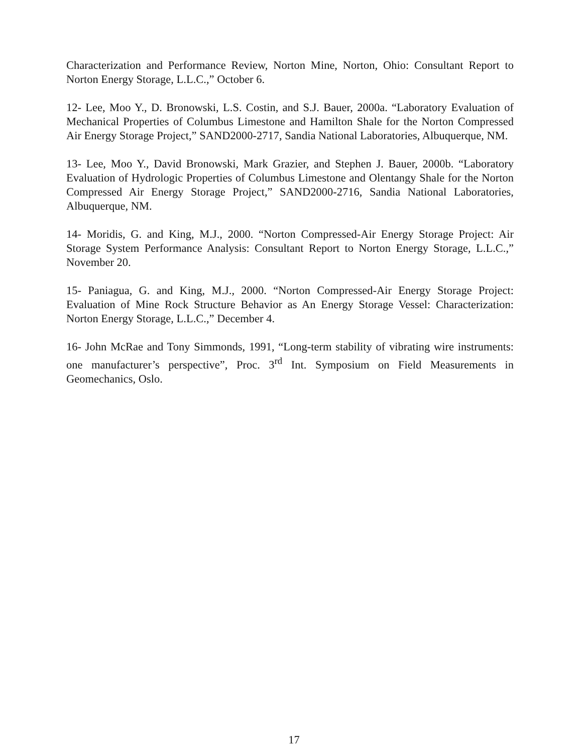Characterization and Performance Review, Norton Mine, Norton, Ohio: Consultant Report to Norton Energy Storage, L.L.C.,” October 6.
12- Lee, Moo Y., D. Bronowski, L.S. Costin, and S.J. Bauer, 2000a. “Laboratory Evaluation of Mechanical Properties of Columbus Limestone and Hamilton Shale for the Norton Compressed Air Energy Storage Project,” SAND2000-2717, Sandia National Laboratories, Albuquerque, NM.
13- Lee, Moo Y., David Bronowski, Mark Grazier, and Stephen J. Bauer, 2000b. “Laboratory Evaluation of Hydrologic Properties of Columbus Limestone and Olentangy Shale for the Norton Compressed Air Energy Storage Project,” SAND2000-2716, Sandia National Laboratories, Albuquerque, NM.
14- Moridis, G. and King, M.J., 2000. “Norton Compressed-Air Energy Storage Project: Air Storage System Performance Analysis: Consultant Report to Norton Energy Storage, L.L.C.,” November 20.
15- Paniagua, G. and King, M.J., 2000. “Norton Compressed-Air Energy Storage Project: Evaluation of Mine Rock Structure Behavior as An Energy Storage Vessel: Characterization: Norton Energy Storage, L.L.C.,” December 4.
16- John McRae and Tony Simmonds, 1991, “Long-term stability of vibrating wire instruments: one manufacturer’s perspective”, Proc. 3<sup>rd</sup> Int. Symposium on Field Measurements in Geomechanics, Oslo.
17